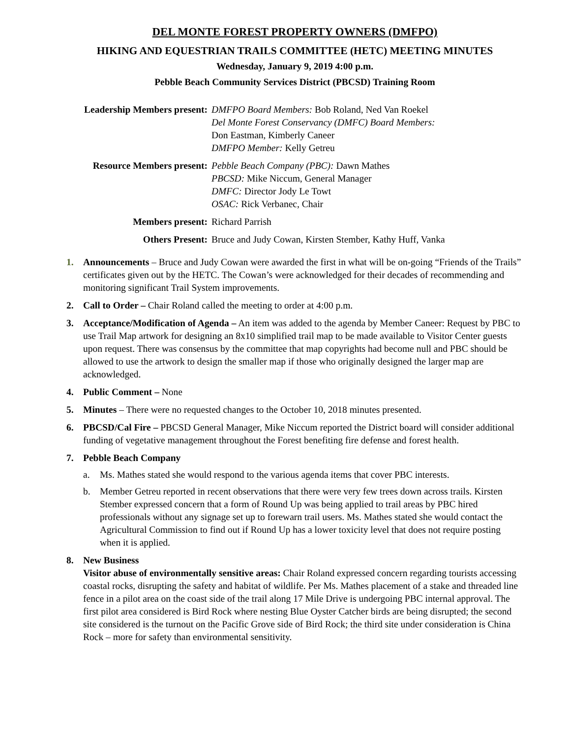DEL MONTE FOREST PROPERTY OWNERS (DMFPO)
HIKING AND EQUESTRIAN TRAILS COMMITTEE (HETC) MEETING MINUTES
Wednesday, January 9, 2019 4:00 p.m.
Pebble Beach Community Services District (PBCSD) Training Room
Leadership Members present:
DMFPO Board Members: Bob Roland, Ned Van Roekel
Del Monte Forest Conservancy (DMFC) Board Members:
Don Eastman, Kimberly Caneer
DMFPO Member: Kelly Getreu
Resource Members present:
Pebble Beach Company (PBC): Dawn Mathes
PBCSD: Mike Niccum, General Manager
DMFC: Director Jody Le Towt
OSAC: Rick Verbanec, Chair
Members present:
Richard Parrish
Others Present:
Bruce and Judy Cowan, Kirsten Stember, Kathy Huff, Vanka
1. Announcements – Bruce and Judy Cowan were awarded the first in what will be on-going “Friends of the Trails” certificates given out by the HETC. The Cowan’s were acknowledged for their decades of recommending and monitoring significant Trail System improvements.
2. Call to Order – Chair Roland called the meeting to order at 4:00 p.m.
3. Acceptance/Modification of Agenda – An item was added to the agenda by Member Caneer: Request by PBC to use Trail Map artwork for designing an 8x10 simplified trail map to be made available to Visitor Center guests upon request. There was consensus by the committee that map copyrights had become null and PBC should be allowed to use the artwork to design the smaller map if those who originally designed the larger map are acknowledged.
4. Public Comment – None
5. Minutes – There were no requested changes to the October 10, 2018 minutes presented.
6. PBCSD/Cal Fire – PBCSD General Manager, Mike Niccum reported the District board will consider additional funding of vegetative management throughout the Forest benefiting fire defense and forest health.
7. Pebble Beach Company
a. Ms. Mathes stated she would respond to the various agenda items that cover PBC interests.
b. Member Getreu reported in recent observations that there were very few trees down across trails. Kirsten Stember expressed concern that a form of Round Up was being applied to trail areas by PBC hired professionals without any signage set up to forewarn trail users. Ms. Mathes stated she would contact the Agricultural Commission to find out if Round Up has a lower toxicity level that does not require posting when it is applied.
8. New Business
Visitor abuse of environmentally sensitive areas: Chair Roland expressed concern regarding tourists accessing coastal rocks, disrupting the safety and habitat of wildlife. Per Ms. Mathes placement of a stake and threaded line fence in a pilot area on the coast side of the trail along 17 Mile Drive is undergoing PBC internal approval. The first pilot area considered is Bird Rock where nesting Blue Oyster Catcher birds are being disrupted; the second site considered is the turnout on the Pacific Grove side of Bird Rock; the third site under consideration is China Rock – more for safety than environmental sensitivity.